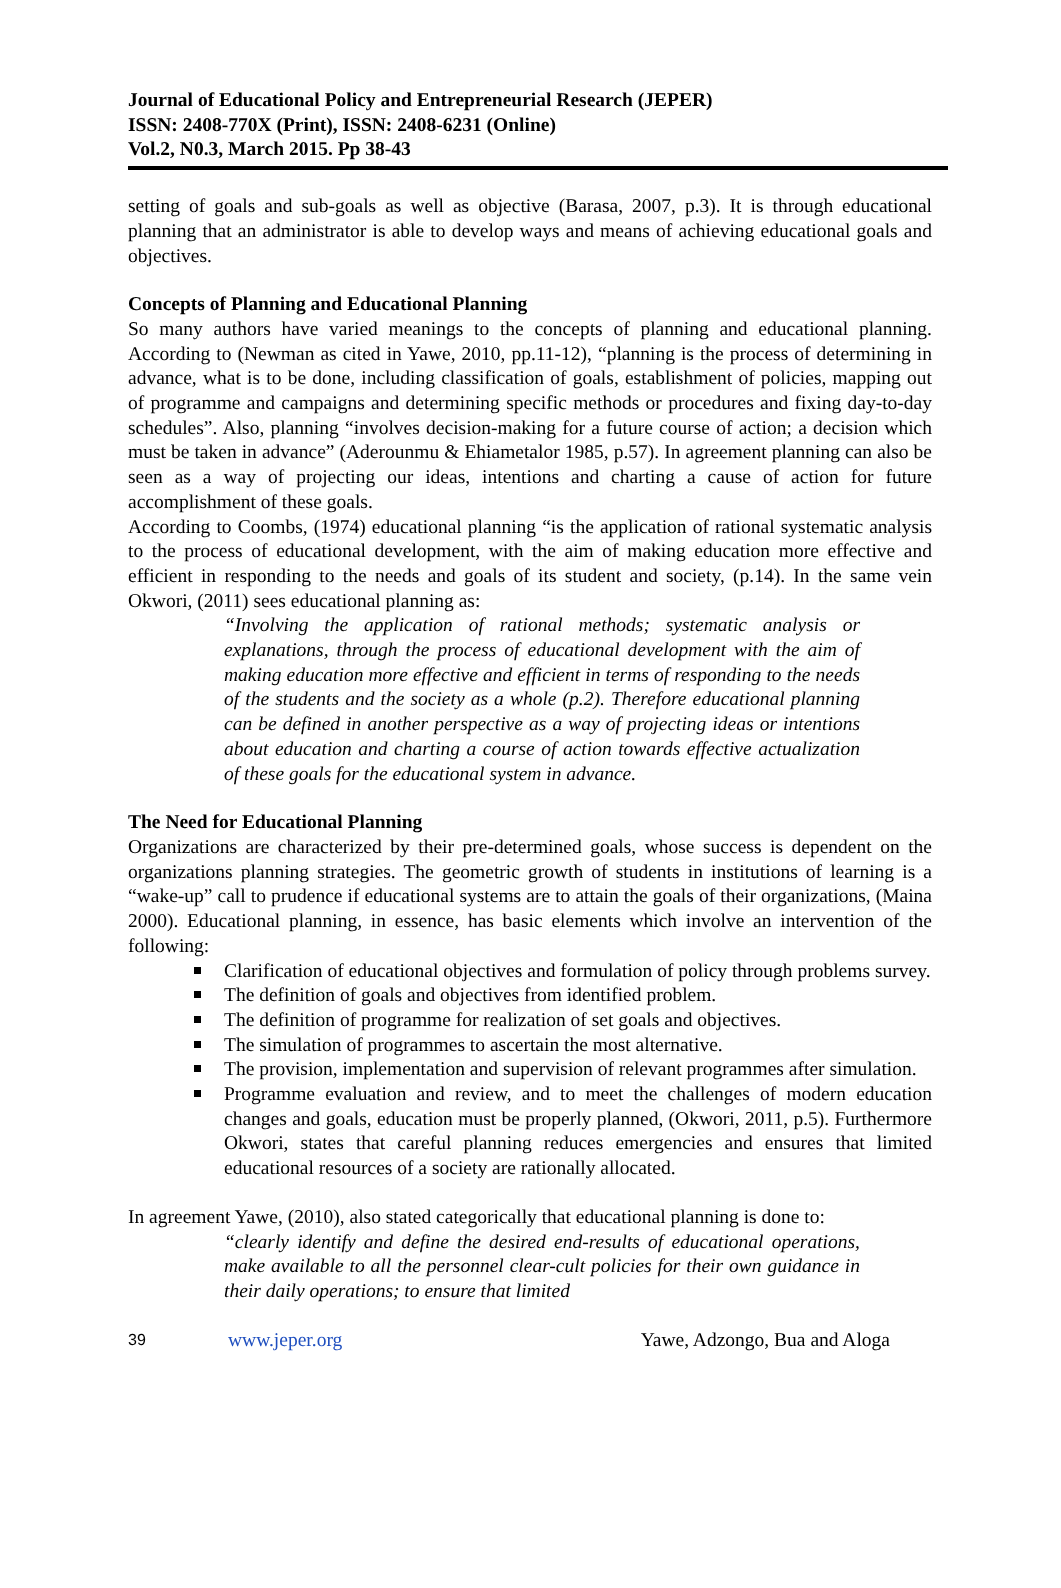Journal of Educational Policy and Entrepreneurial Research (JEPER)
ISSN: 2408-770X (Print), ISSN: 2408-6231 (Online)
Vol.2, N0.3, March 2015. Pp 38-43
setting of goals and sub-goals as well as objective (Barasa, 2007, p.3). It is through educational planning that an administrator is able to develop ways and means of achieving educational goals and objectives.
Concepts of Planning and Educational Planning
So many authors have varied meanings to the concepts of planning and educational planning. According to (Newman as cited in Yawe, 2010, pp.11-12), “planning is the process of determining in advance, what is to be done, including classification of goals, establishment of policies, mapping out of programme and campaigns and determining specific methods or procedures and fixing day-to-day schedules”. Also, planning “involves decision-making for a future course of action; a decision which must be taken in advance” (Aderounmu & Ehiametalor 1985, p.57). In agreement planning can also be seen as a way of projecting our ideas, intentions and charting a cause of action for future accomplishment of these goals.
According to Coombs, (1974) educational planning “is the application of rational systematic analysis to the process of educational development, with the aim of making education more effective and efficient in responding to the needs and goals of its student and society, (p.14). In the same vein Okwori, (2011) sees educational planning as:
“Involving the application of rational methods; systematic analysis or explanations, through the process of educational development with the aim of making education more effective and efficient in terms of responding to the needs of the students and the society as a whole (p.2). Therefore educational planning can be defined in another perspective as a way of projecting ideas or intentions about education and charting a course of action towards effective actualization of these goals for the educational system in advance.
The Need for Educational Planning
Organizations are characterized by their pre-determined goals, whose success is dependent on the organizations planning strategies. The geometric growth of students in institutions of learning is a “wake-up” call to prudence if educational systems are to attain the goals of their organizations, (Maina 2000). Educational planning, in essence, has basic elements which involve an intervention of the following:
Clarification of educational objectives and formulation of policy through problems survey.
The definition of goals and objectives from identified problem.
The definition of programme for realization of set goals and objectives.
The simulation of programmes to ascertain the most alternative.
The provision, implementation and supervision of relevant programmes after simulation.
Programme evaluation and review, and to meet the challenges of modern education changes and goals, education must be properly planned, (Okwori, 2011, p.5). Furthermore Okwori, states that careful planning reduces emergencies and ensures that limited educational resources of a society are rationally allocated.
In agreement Yawe, (2010), also stated categorically that educational planning is done to:
“clearly identify and define the desired end-results of educational operations, make available to all the personnel clear-cult policies for their own guidance in their daily operations; to ensure that limited
39 www.jeper.org Yawe, Adzongo, Bua and Aloga